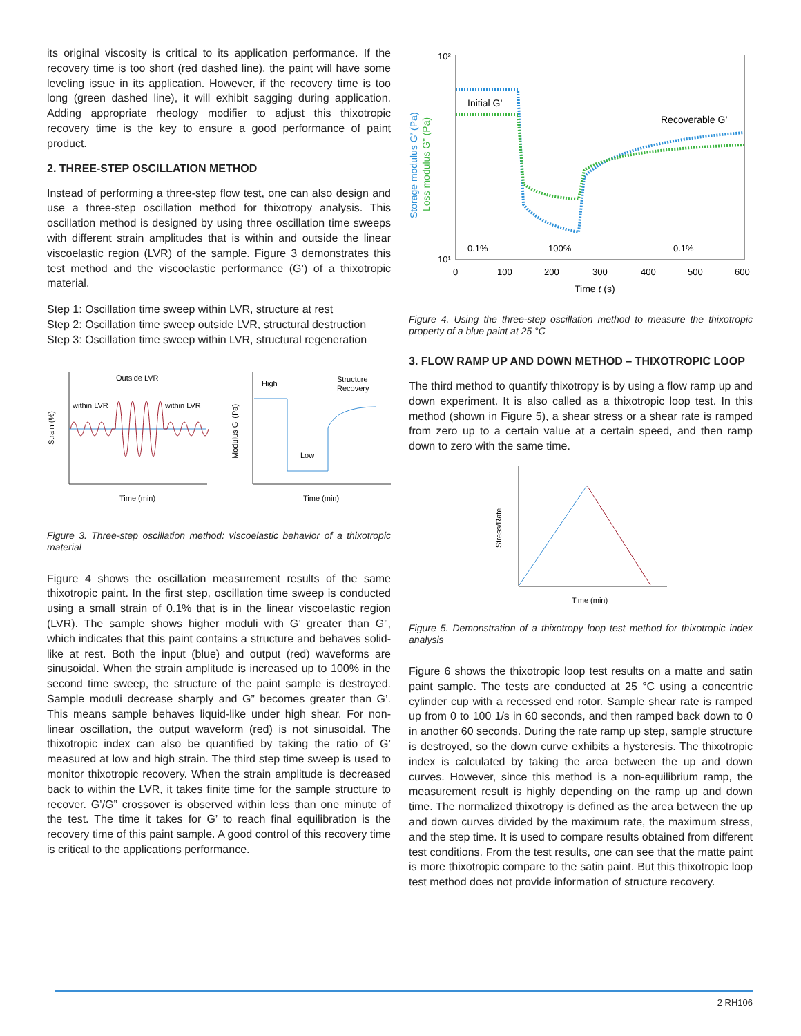its original viscosity is critical to its application performance. If the recovery time is too short (red dashed line), the paint will have some leveling issue in its application. However, if the recovery time is too long (green dashed line), it will exhibit sagging during application. Adding appropriate rheology modifier to adjust this thixotropic recovery time is the key to ensure a good performance of paint product.
2. THREE-STEP OSCILLATION METHOD
Instead of performing a three-step flow test, one can also design and use a three-step oscillation method for thixotropy analysis. This oscillation method is designed by using three oscillation time sweeps with different strain amplitudes that is within and outside the linear viscoelastic region (LVR) of the sample. Figure 3 demonstrates this test method and the viscoelastic performance (G’) of a thixotropic material.
Step 1: Oscillation time sweep within LVR, structure at rest
Step 2: Oscillation time sweep outside LVR, structural destruction
Step 3: Oscillation time sweep within LVR, structural regeneration
Outside LVR
within LVR
within LVR
Strain (%)
Time (min)
High
Low
Structure
Recovery
Modulus G’ (Pa)
Time (min)
Figure 3. Three-step oscillation method: viscoelastic behavior of a thixotropic material
Figure 4 shows the oscillation measurement results of the same thixotropic paint. In the first step, oscillation time sweep is conducted using a small strain of 0.1% that is in the linear viscoelastic region (LVR). The sample shows higher moduli with G’ greater than G”, which indicates that this paint contains a structure and behaves solid-like at rest. Both the input (blue) and output (red) waveforms are sinusoidal. When the strain amplitude is increased up to 100% in the second time sweep, the structure of the paint sample is destroyed. Sample moduli decrease sharply and G” becomes greater than G’. This means sample behaves liquid-like under high shear. For non-linear oscillation, the output waveform (red) is not sinusoidal. The thixotropic index can also be quantified by taking the ratio of G’ measured at low and high strain. The third step time sweep is used to monitor thixotropic recovery. When the strain amplitude is decreased back to within the LVR, it takes finite time for the sample structure to recover. G’/G” crossover is observed within less than one minute of the test. The time it takes for G’ to reach final equilibration is the recovery time of this paint sample. A good control of this recovery time is critical to the applications performance.
10²
10¹
Initial G’
Recoverable G’
0.1%
100%
0.1%
0
100
200
300
400
500
600
Time t (s)
Storage modulus G’ (Pa)
Loss modulus G” (Pa)
Figure 4. Using the three-step oscillation method to measure the thixotropic property of a blue paint at 25 °C
3. FLOW RAMP UP AND DOWN METHOD – THIXOTROPIC LOOP
The third method to quantify thixotropy is by using a flow ramp up and down experiment. It is also called as a thixotropic loop test. In this method (shown in Figure 5), a shear stress or a shear rate is ramped from zero up to a certain value at a certain speed, and then ramp down to zero with the same time.
Stress/Rate
Time (min)
Figure 5. Demonstration of a thixotropy loop test method for thixotropic index analysis
Figure 6 shows the thixotropic loop test results on a matte and satin paint sample. The tests are conducted at 25 °C using a concentric cylinder cup with a recessed end rotor. Sample shear rate is ramped up from 0 to 100 1/s in 60 seconds, and then ramped back down to 0 in another 60 seconds. During the rate ramp up step, sample structure is destroyed, so the down curve exhibits a hysteresis. The thixotropic index is calculated by taking the area between the up and down curves. However, since this method is a non-equilibrium ramp, the measurement result is highly depending on the ramp up and down time. The normalized thixotropy is defined as the area between the up and down curves divided by the maximum rate, the maximum stress, and the step time. It is used to compare results obtained from different test conditions. From the test results, one can see that the matte paint is more thixotropic compare to the satin paint. But this thixotropic loop test method does not provide information of structure recovery.
2 RH106